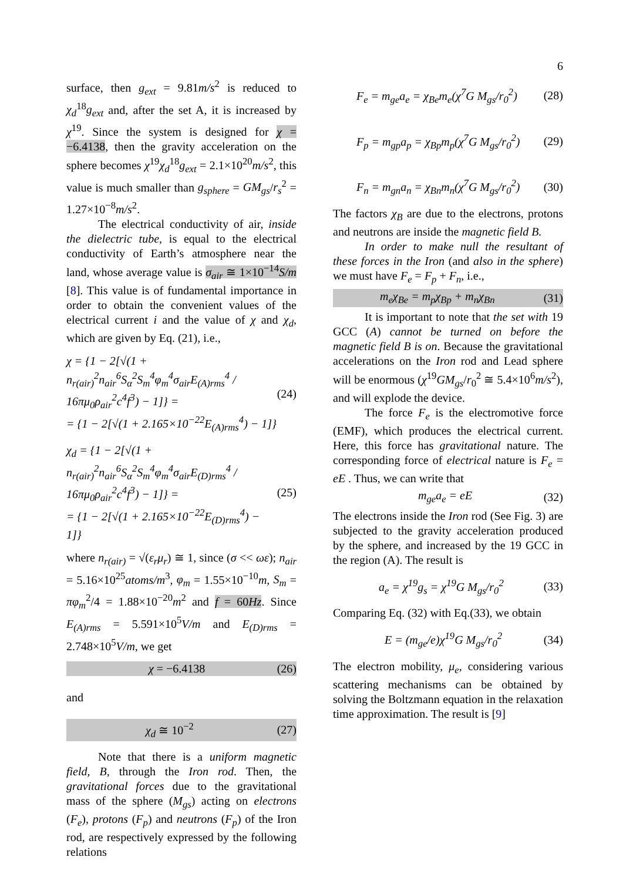6
surface, then g<sub>ext</sub> = 9.81m/s<sup>2</sup> is reduced to χ<sub>d</sub><sup>18</sup>g<sub>ext</sub> and, after the set A, it is increased by χ<sup>19</sup>. Since the system is designed for χ = −6.4138, then the gravity acceleration on the sphere becomes χ<sup>19</sup>χ<sub>d</sub><sup>18</sup>g<sub>ext</sub> = 2.1×10<sup>20</sup>m/s<sup>2</sup>, this value is much smaller than g<sub>sphere</sub> = GM<sub>gs</sub>/r<sub>s</sub><sup>2</sup> = 1.27×10<sup>−8</sup>m/s<sup>2</sup>.
The electrical conductivity of air, inside the dielectric tube, is equal to the electrical conductivity of Earth’s atmosphere near the land, whose average value is σ<sub>air</sub> ≅ 1×10<sup>−14</sup>S/m [8]. This value is of fundamental importance in order to obtain the convenient values of the electrical current i and the value of χ and χ<sub>d</sub>, which are given by Eq. (21), i.e.,
χ = {1 − 2[√(1 + n<sub>r(air)</sub><sup>2</sup>n<sub>air</sub><sup>6</sup>S<sub>α</sub><sup>2</sup>S<sub>m</sub><sup>4</sup>φ<sub>m</sub><sup>4</sup>σ<sub>air</sub>E<sub>(A)rms</sub><sup>4</sup> / 16πμ<sub>0</sub>ρ<sub>air</sub><sup>2</sup>c<sup>4</sup>f<sup>3</sup>) − 1]} =
= {1 − 2[√(1 + 2.165×10<sup>−22</sup>E<sub>(A)rms</sub><sup>4</sup>) − 1]} (24)
χ<sub>d</sub> = {1 − 2[√(1 + n<sub>r(air)</sub><sup>2</sup>n<sub>air</sub><sup>6</sup>S<sub>α</sub><sup>2</sup>S<sub>m</sub><sup>4</sup>φ<sub>m</sub><sup>4</sup>σ<sub>air</sub>E<sub>(D)rms</sub><sup>4</sup> / 16πμ<sub>0</sub>ρ<sub>air</sub><sup>2</sup>c<sup>4</sup>f<sup>3</sup>) − 1]} =
= {1 − 2[√(1 + 2.165×10<sup>−22</sup>E<sub>(D)rms</sub><sup>4</sup>) − 1]} (25)
where n<sub>r(air)</sub> = √(ε<sub>r</sub>μ<sub>r</sub>) ≅ 1, since (σ << ωε); n<sub>air</sub> = 5.16×10<sup>25</sup>atoms/m<sup>3</sup>, φ<sub>m</sub> = 1.55×10<sup>−10</sup>m, S<sub>m</sub> = πφ<sub>m</sub><sup>2</sup>/4 = 1.88×10<sup>−20</sup>m<sup>2</sup> and f = 60Hz. Since E<sub>(A)rms</sub> = 5.591×10<sup>5</sup>V/m and E<sub>(D)rms</sub> = 2.748×10<sup>5</sup>V/m, we get
χ = −6.4138 (26)
and
χ<sub>d</sub> ≅ 10<sup>−2</sup> (27)
Note that there is a uniform magnetic field, B, through the Iron rod. Then, the gravitational forces due to the gravitational mass of the sphere (M<sub>gs</sub>) acting on electrons (F<sub>e</sub>), protons (F<sub>p</sub>) and neutrons (F<sub>p</sub>) of the Iron rod, are respectively expressed by the following relations
F<sub>e</sub> = m<sub>ge</sub>a<sub>e</sub> = χ<sub>Be</sub>m<sub>e</sub>(χ<sup>7</sup>G M<sub>gs</sub>/r<sub>0</sub><sup>2</sup>) (28)
F<sub>p</sub> = m<sub>gp</sub>a<sub>p</sub> = χ<sub>Bp</sub>m<sub>p</sub>(χ<sup>7</sup>G M<sub>gs</sub>/r<sub>0</sub><sup>2</sup>) (29)
F<sub>n</sub> = m<sub>gn</sub>a<sub>n</sub> = χ<sub>Bn</sub>m<sub>n</sub>(χ<sup>7</sup>G M<sub>gs</sub>/r<sub>0</sub><sup>2</sup>) (30)
The factors χ<sub>B</sub> are due to the electrons, protons and neutrons are inside the magnetic field B.
In order to make null the resultant of these forces in the Iron (and also in the sphere) we must have F<sub>e</sub> = F<sub>p</sub> + F<sub>n</sub>, i.e.,
m<sub>e</sub>χ<sub>Be</sub> = m<sub>p</sub>χ<sub>Bp</sub> + m<sub>n</sub>χ<sub>Bn</sub> (31)
It is important to note that the set with 19 GCC (A) cannot be turned on before the magnetic field B is on. Because the gravitational accelerations on the Iron rod and Lead sphere will be enormous (χ<sup>19</sup>GM<sub>gs</sub>/r<sub>0</sub><sup>2</sup> ≅ 5.4×10<sup>6</sup>m/s<sup>2</sup>), and will explode the device.
The force F<sub>e</sub> is the electromotive force (EMF), which produces the electrical current. Here, this force has gravitational nature. The corresponding force of electrical nature is F<sub>e</sub> = eE . Thus, we can write that
m<sub>ge</sub>a<sub>e</sub> = eE (32)
The electrons inside the Iron rod (See Fig. 3) are subjected to the gravity acceleration produced by the sphere, and increased by the 19 GCC in the region (A). The result is
a<sub>e</sub> = χ<sup>19</sup>g<sub>s</sub> = χ<sup>19</sup>G M<sub>gs</sub>/r<sub>0</sub><sup>2</sup> (33)
Comparing Eq. (32) with Eq.(33), we obtain
E = (m<sub>ge</sub>/e)χ<sup>19</sup>G M<sub>gs</sub>/r<sub>0</sub><sup>2</sup> (34)
The electron mobility, μ<sub>e</sub>, considering various scattering mechanisms can be obtained by solving the Boltzmann equation in the relaxation time approximation. The result is [9]